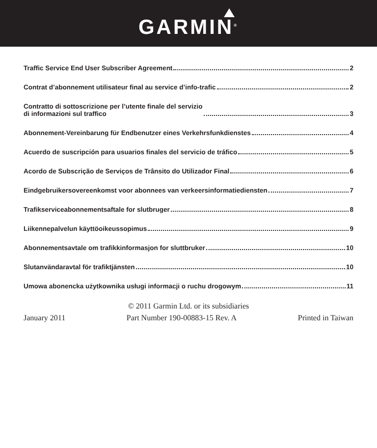GARMIN<sup>®</sup>
Traffic Service End User Subscriber Agreement 2
Contrat d’abonnement utilisateur final au service d’info-trafic 2
Contratto di sottoscrizione per l’utente finale del servizio
di informazioni sul traffico 3
Abonnement-Vereinbarung für Endbenutzer eines Verkehrsfunkdienstes 4
Acuerdo de suscripción para usuarios finales del servicio de tráfico 5
Acordo de Subscrição de Serviços de Trânsito do Utilizador Final 6
Eindgebruikersovereenkomst voor abonnees van verkeersinformatiediensten 7
Trafikserviceabonnementsaftale for slutbruger 8
Liikennepalvelun käyttöoikeussopimus 9
Abonnementsavtale om trafikkinformasjon for sluttbruker 10
Slutanvändaravtal för trafiktjänsten 10
Umowa abonencka użytkownika usługi informacji o ruchu drogowym 11
© 2011 Garmin Ltd. or its subsidiaries
January 2011 Part Number 190-00883-15 Rev. A Printed in Taiwan